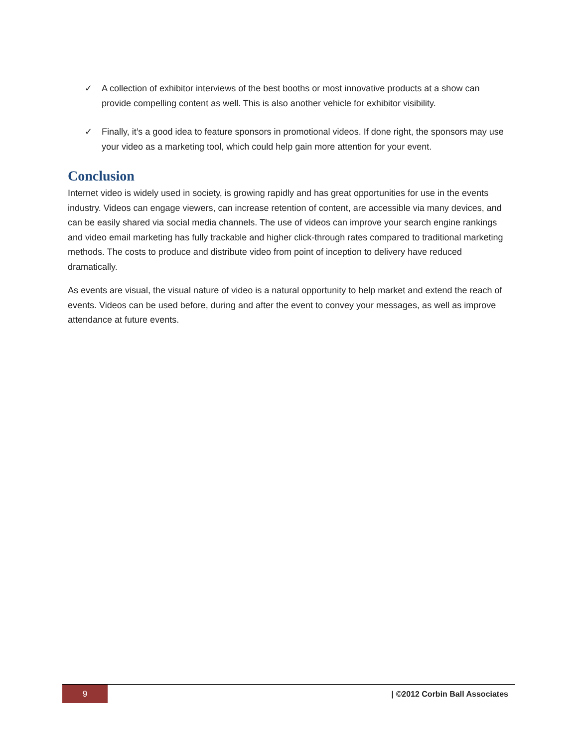✓ A collection of exhibitor interviews of the best booths or most innovative products at a show can provide compelling content as well. This is also another vehicle for exhibitor visibility.
✓ Finally, it’s a good idea to feature sponsors in promotional videos. If done right, the sponsors may use your video as a marketing tool, which could help gain more attention for your event.
Conclusion
Internet video is widely used in society, is growing rapidly and has great opportunities for use in the events industry. Videos can engage viewers, can increase retention of content, are accessible via many devices, and can be easily shared via social media channels. The use of videos can improve your search engine rankings and video email marketing has fully trackable and higher click-through rates compared to traditional marketing methods. The costs to produce and distribute video from point of inception to delivery have reduced dramatically.
As events are visual, the visual nature of video is a natural opportunity to help market and extend the reach of events. Videos can be used before, during and after the event to convey your messages, as well as improve attendance at future events.
9
| ©2012 Corbin Ball Associates